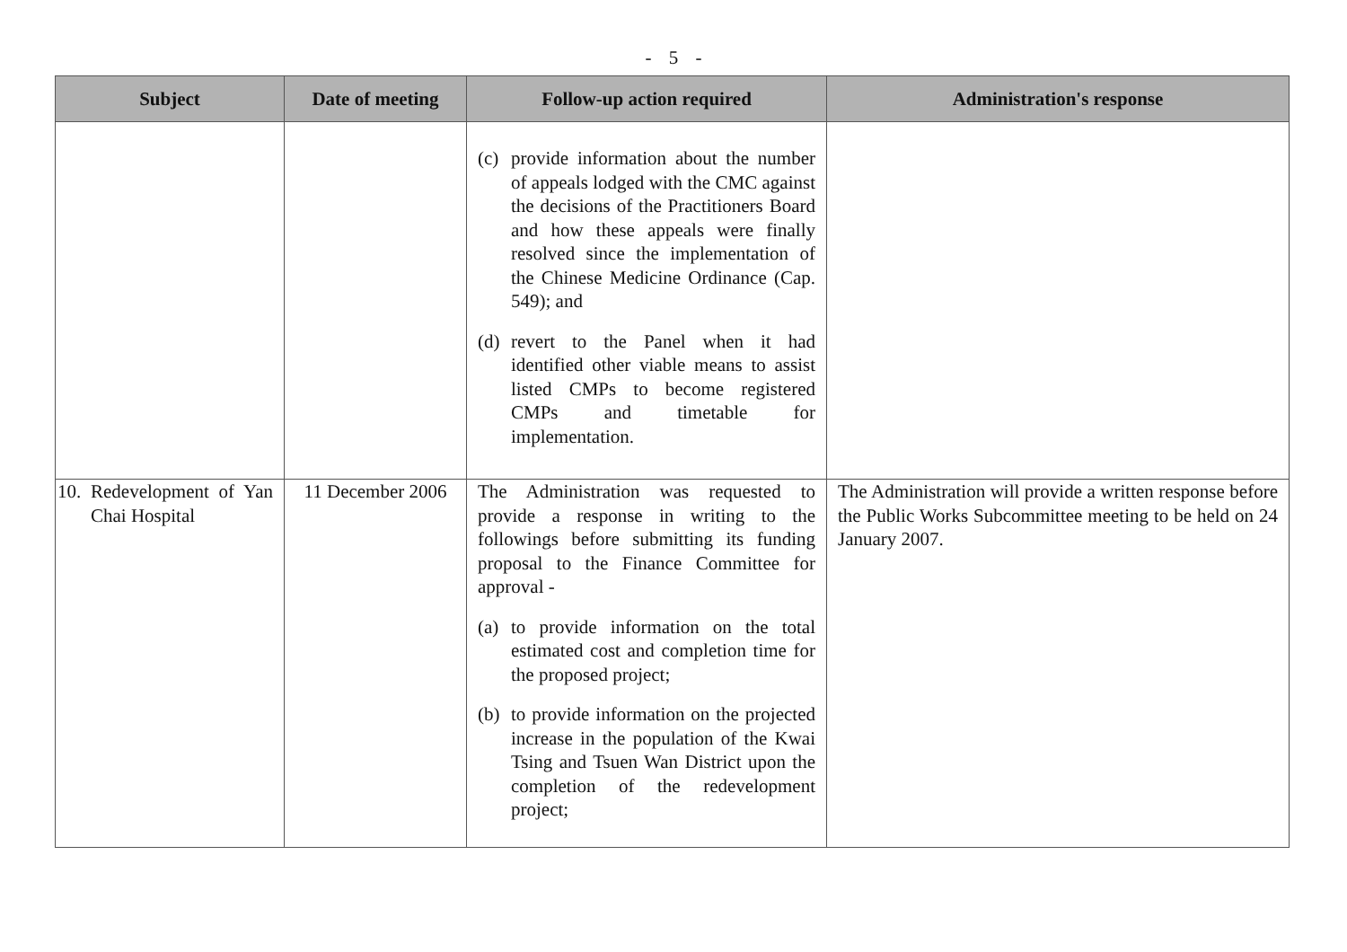- 5 -
| Subject | Date of meeting | Follow-up action required | Administration's response |
| --- | --- | --- | --- |
| | | (c) provide information about the number of appeals lodged with the CMC against the decisions of the Practitioners Board and how these appeals were finally resolved since the implementation of the Chinese Medicine Ordinance (Cap. 549); and (d) revert to the Panel when it had identified other viable means to assist listed CMPs to become registered CMPs and timetable for implementation. | |
| 10. Redevelopment of Yan Chai Hospital | 11 December 2006 | The Administration was requested to provide a response in writing to the followings before submitting its funding proposal to the Finance Committee for approval - (a) to provide information on the total estimated cost and completion time for the proposed project; (b) to provide information on the projected increase in the population of the Kwai Tsing and Tsuen Wan District upon the completion of the redevelopment project; | The Administration will provide a written response before the Public Works Subcommittee meeting to be held on 24 January 2007. |